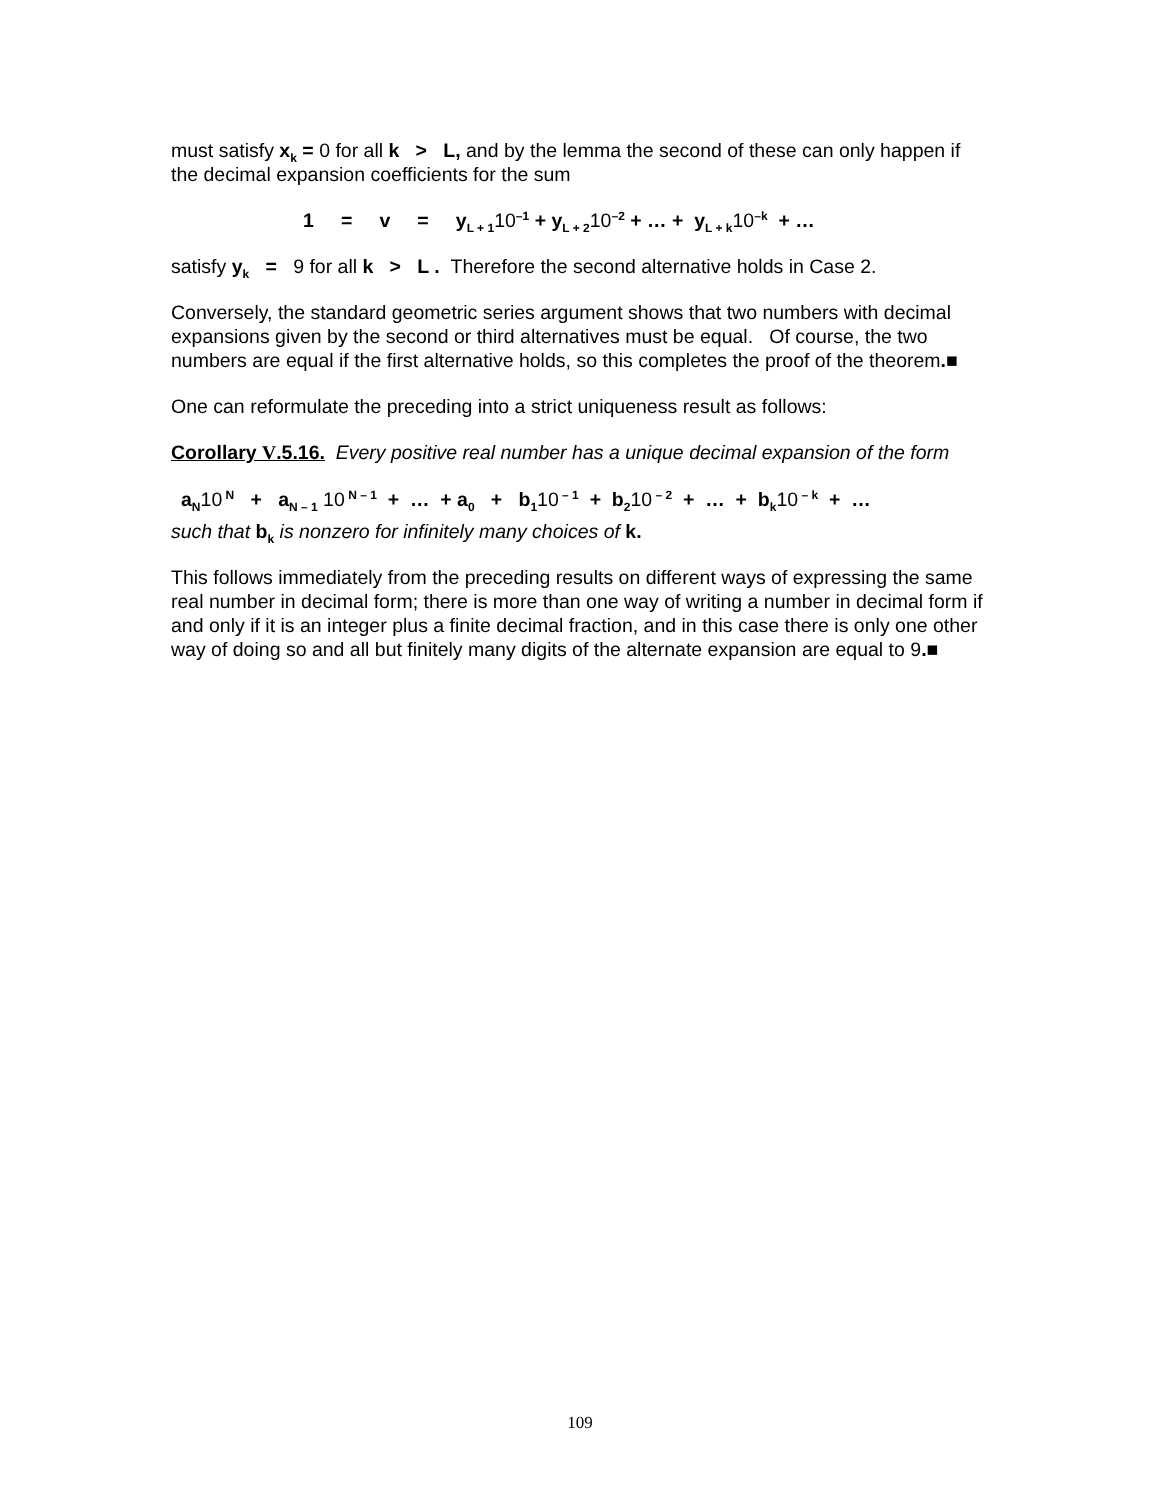must satisfy x<sub>k</sub> = 0 for all k > L, and by the lemma the second of these can only happen if the decimal expansion coefficients for the sum
1 = v = y<sub>L + 1</sub>10<sup>–1</sup> + y<sub>L + 2</sub>10<sup>–2</sup> + … + y<sub>L + k</sub>10<sup>–k</sup> + …
satisfy y<sub>k</sub> = 9 for all k > L . Therefore the second alternative holds in Case 2.
Conversely, the standard geometric series argument shows that two numbers with decimal expansions given by the second or third alternatives must be equal. Of course, the two numbers are equal if the first alternative holds, so this completes the proof of the theorem.■
One can reformulate the preceding into a strict uniqueness result as follows:
Corollary V.5.16. Every positive real number has a unique decimal expansion of the form
a<sub>N</sub>10<sup>N</sup> + a<sub>N – 1</sub> 10<sup>N – 1</sup> + … + a<sub>0</sub> + b<sub>1</sub>10<sup>– 1</sup> + b<sub>2</sub>10<sup>– 2</sup> + … + b<sub>k</sub>10<sup>– k</sup> + …
such that b<sub>k</sub> is nonzero for infinitely many choices of k.
This follows immediately from the preceding results on different ways of expressing the same real number in decimal form; there is more than one way of writing a number in decimal form if and only if it is an integer plus a finite decimal fraction, and in this case there is only one other way of doing so and all but finitely many digits of the alternate expansion are equal to 9.■
109